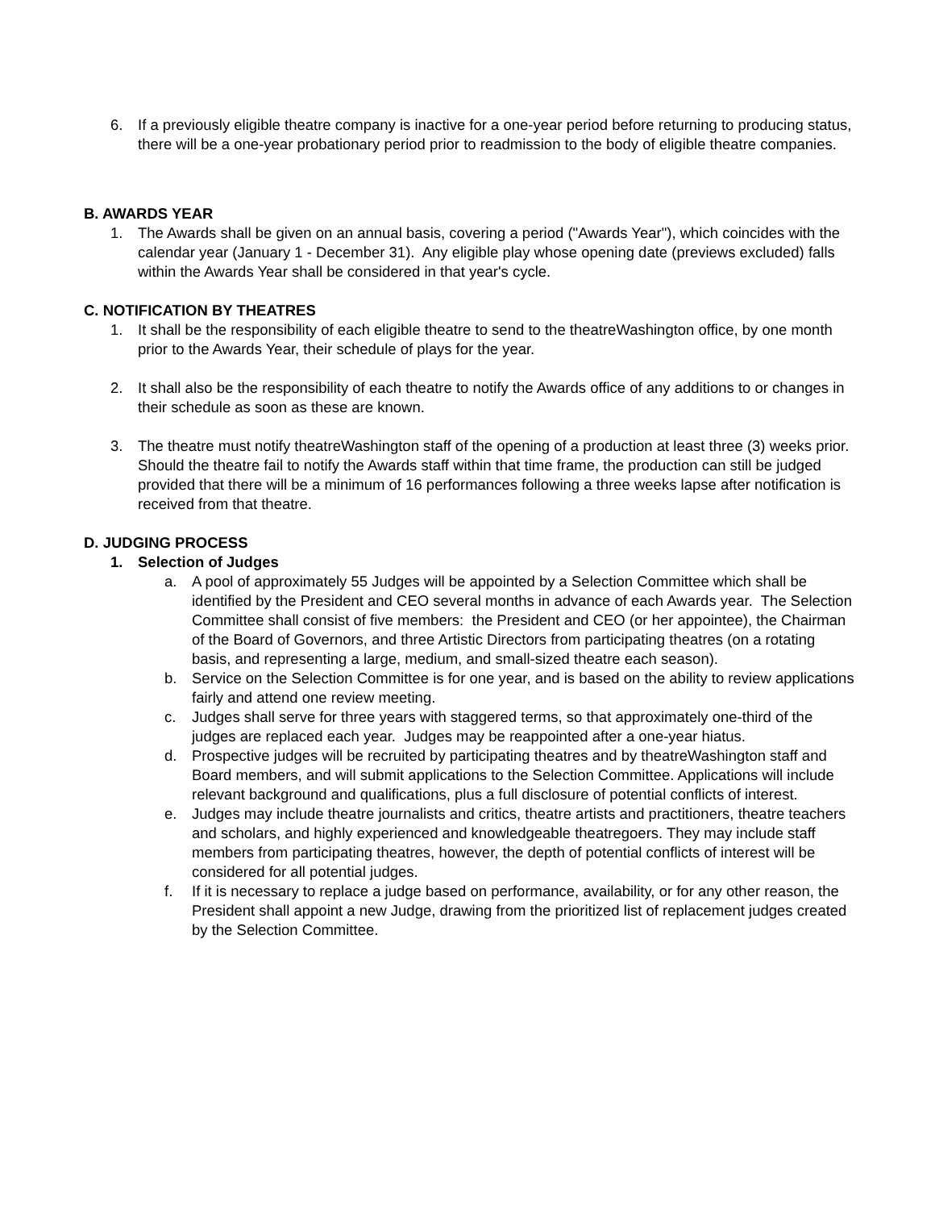6. If a previously eligible theatre company is inactive for a one-year period before returning to producing status, there will be a one-year probationary period prior to readmission to the body of eligible theatre companies.
B. AWARDS YEAR
1. The Awards shall be given on an annual basis, covering a period ("Awards Year"), which coincides with the calendar year (January 1 - December 31). Any eligible play whose opening date (previews excluded) falls within the Awards Year shall be considered in that year's cycle.
C. NOTIFICATION BY THEATRES
1. It shall be the responsibility of each eligible theatre to send to the theatreWashington office, by one month prior to the Awards Year, their schedule of plays for the year.
2. It shall also be the responsibility of each theatre to notify the Awards office of any additions to or changes in their schedule as soon as these are known.
3. The theatre must notify theatreWashington staff of the opening of a production at least three (3) weeks prior. Should the theatre fail to notify the Awards staff within that time frame, the production can still be judged provided that there will be a minimum of 16 performances following a three weeks lapse after notification is received from that theatre.
D. JUDGING PROCESS
1. Selection of Judges
a. A pool of approximately 55 Judges will be appointed by a Selection Committee which shall be identified by the President and CEO several months in advance of each Awards year. The Selection Committee shall consist of five members: the President and CEO (or her appointee), the Chairman of the Board of Governors, and three Artistic Directors from participating theatres (on a rotating basis, and representing a large, medium, and small-sized theatre each season).
b. Service on the Selection Committee is for one year, and is based on the ability to review applications fairly and attend one review meeting.
c. Judges shall serve for three years with staggered terms, so that approximately one-third of the judges are replaced each year. Judges may be reappointed after a one-year hiatus.
d. Prospective judges will be recruited by participating theatres and by theatreWashington staff and Board members, and will submit applications to the Selection Committee. Applications will include relevant background and qualifications, plus a full disclosure of potential conflicts of interest.
e. Judges may include theatre journalists and critics, theatre artists and practitioners, theatre teachers and scholars, and highly experienced and knowledgeable theatregoers. They may include staff members from participating theatres, however, the depth of potential conflicts of interest will be considered for all potential judges.
f. If it is necessary to replace a judge based on performance, availability, or for any other reason, the President shall appoint a new Judge, drawing from the prioritized list of replacement judges created by the Selection Committee.